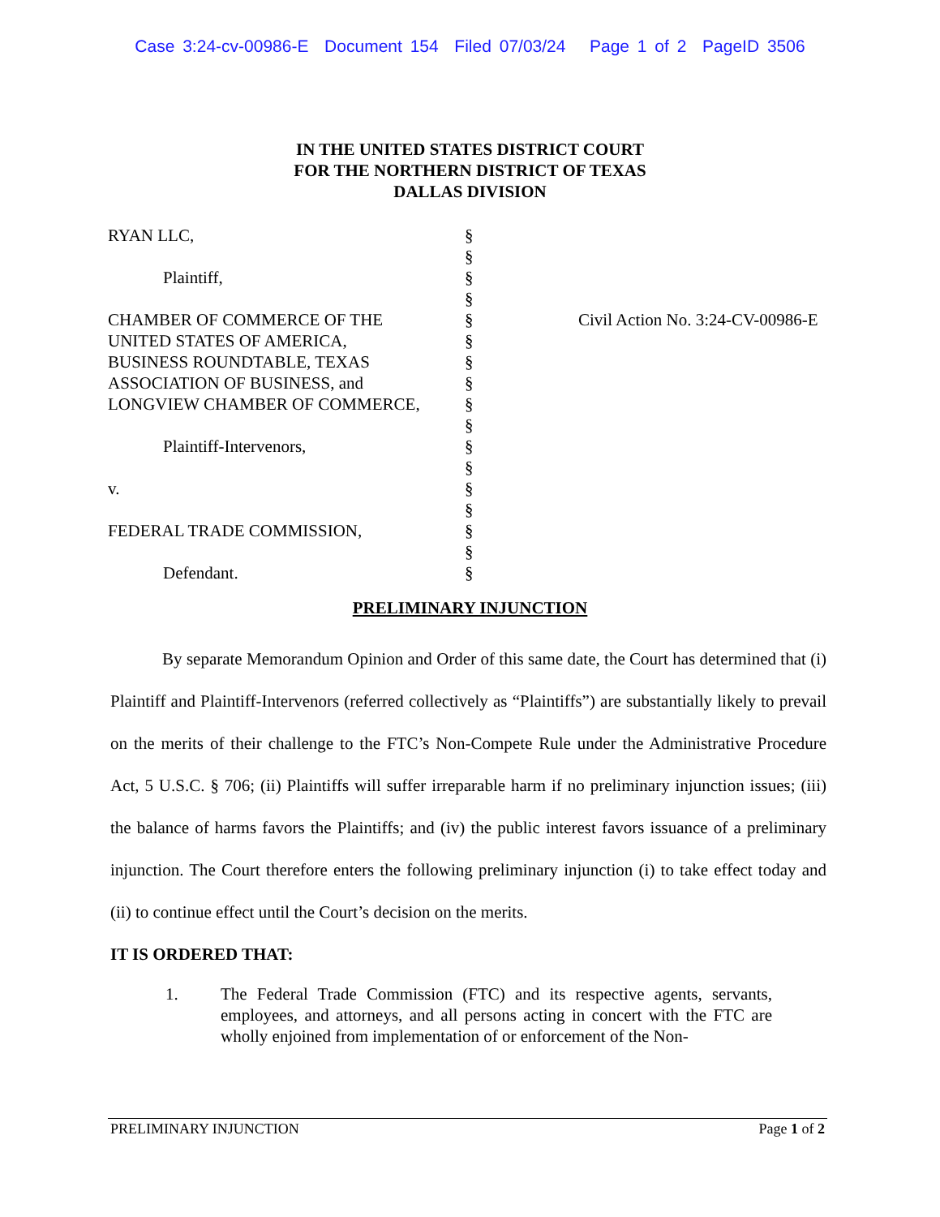Case 3:24-cv-00986-E Document 154 Filed 07/03/24 Page 1 of 2 PageID 3506
IN THE UNITED STATES DISTRICT COURT
FOR THE NORTHERN DISTRICT OF TEXAS
DALLAS DIVISION
RYAN LLC,
Plaintiff,
CHAMBER OF COMMERCE OF THE
UNITED STATES OF AMERICA,
BUSINESS ROUNDTABLE, TEXAS
ASSOCIATION OF BUSINESS, and
LONGVIEW CHAMBER OF COMMERCE,
Plaintiff-Intervenors,
v.
FEDERAL TRADE COMMISSION,
Defendant.
§
§
§
§
§
§
§
§
§
§
§
§
§
§
§
§
§
Civil Action No. 3:24-CV-00986-E
PRELIMINARY INJUNCTION
By separate Memorandum Opinion and Order of this same date, the Court has determined that (i) Plaintiff and Plaintiff-Intervenors (referred collectively as “Plaintiffs”) are substantially likely to prevail on the merits of their challenge to the FTC’s Non-Compete Rule under the Administrative Procedure Act, 5 U.S.C. § 706; (ii) Plaintiffs will suffer irreparable harm if no preliminary injunction issues; (iii) the balance of harms favors the Plaintiffs; and (iv) the public interest favors issuance of a preliminary injunction. The Court therefore enters the following preliminary injunction (i) to take effect today and (ii) to continue effect until the Court’s decision on the merits.
IT IS ORDERED THAT:
1. The Federal Trade Commission (FTC) and its respective agents, servants, employees, and attorneys, and all persons acting in concert with the FTC are wholly enjoined from implementation of or enforcement of the Non-
PRELIMINARY INJUNCTION Page 1 of 2